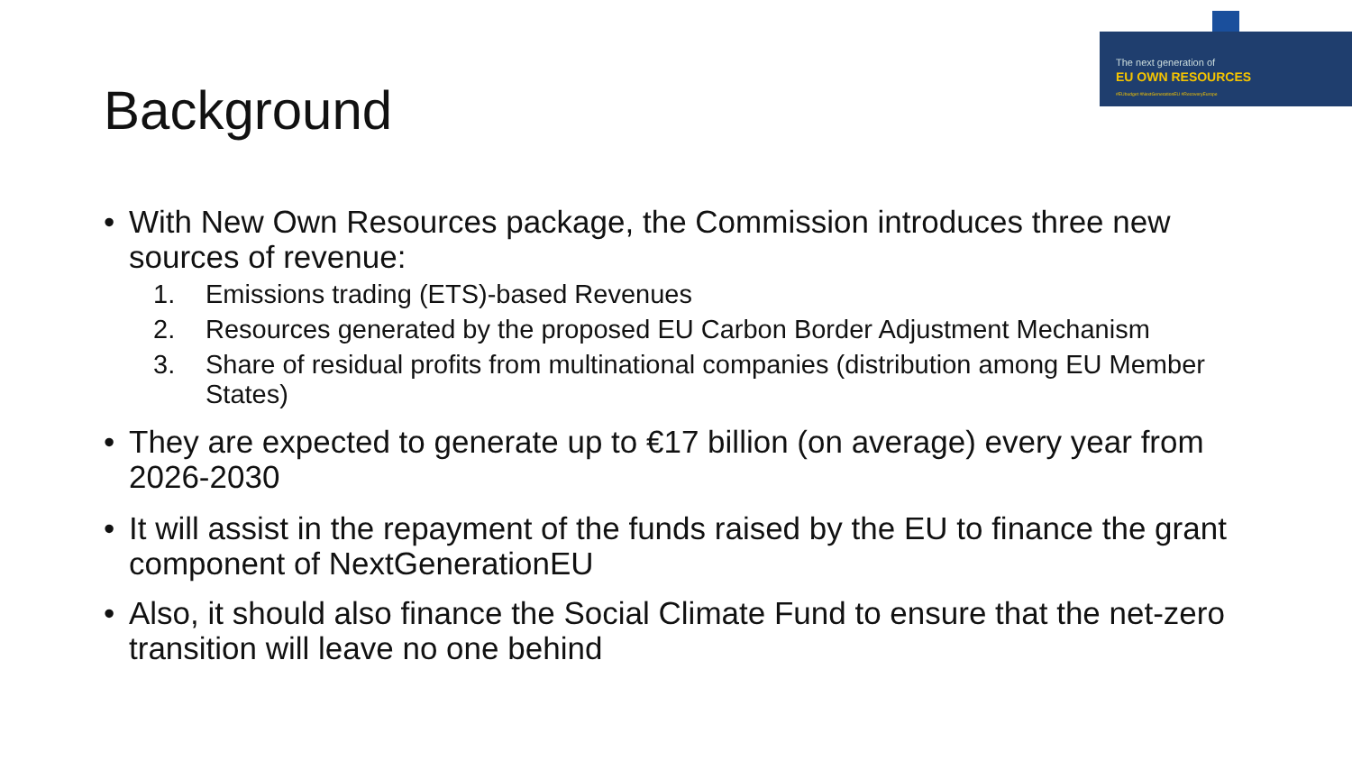The next generation of
EU OWN RESOURCES
#EUbudget #NextGenerationEU #RecoveryEurope
Background
• With New Own Resources package, the Commission introduces three new sources of revenue:
1. Emissions trading (ETS)-based Revenues
2. Resources generated by the proposed EU Carbon Border Adjustment Mechanism
3. Share of residual profits from multinational companies (distribution among EU Member States)
• They are expected to generate up to €17 billion (on average) every year from 2026-2030
• It will assist in the repayment of the funds raised by the EU to finance the grant component of NextGenerationEU
• Also, it should also finance the Social Climate Fund to ensure that the net-zero transition will leave no one behind